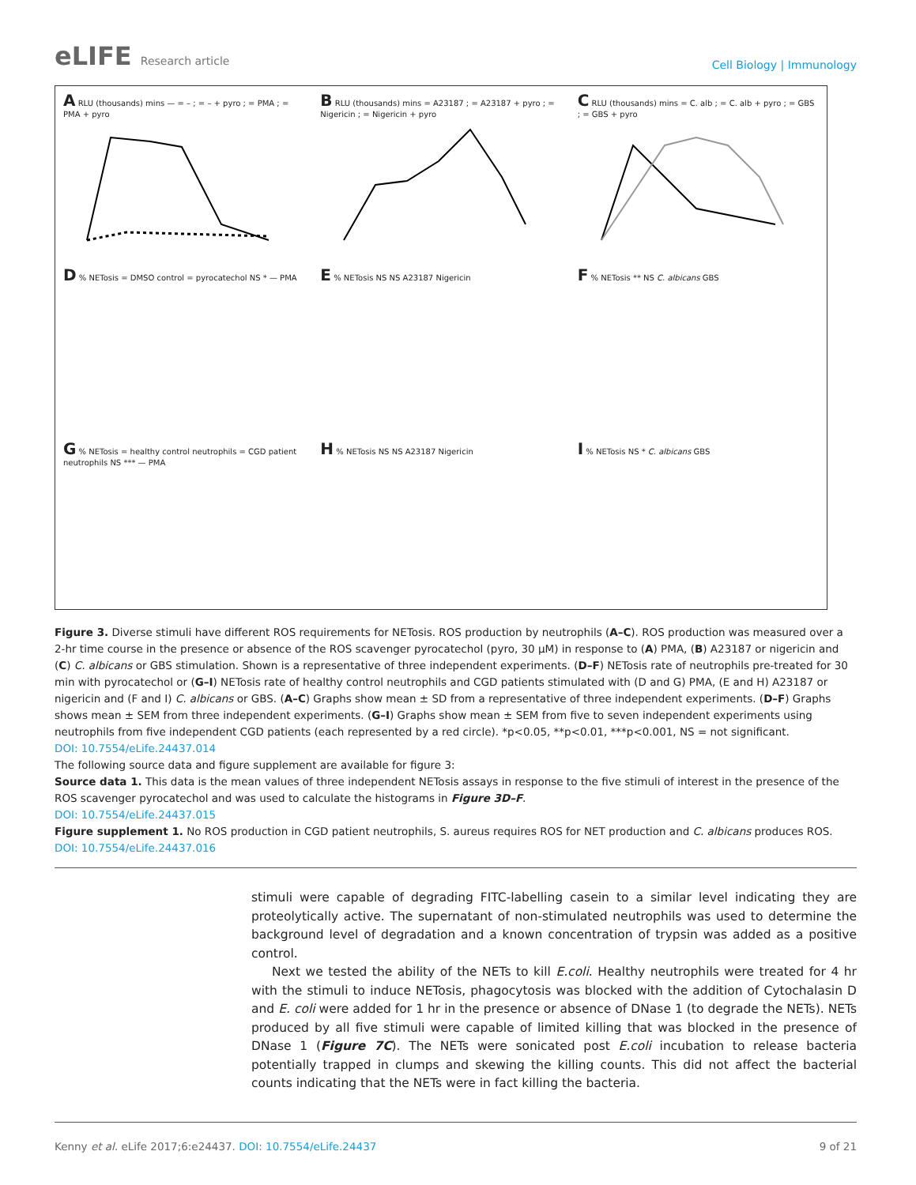eLIFE Research article
Cell Biology | Immunology
A RLU (thousands) mins — = – ; = – + pyro ; = PMA ; = PMA + pyro
B RLU (thousands) mins = A23187 ; = A23187 + pyro ; = Nigericin ; = Nigericin + pyro
C RLU (thousands) mins = C. alb ; = C. alb + pyro ; = GBS ; = GBS + pyro
D % NETosis = DMSO control = pyrocatechol NS * — PMA
E % NETosis NS NS A23187 Nigericin
F % NETosis ** NS C. albicans GBS
G % NETosis = healthy control neutrophils = CGD patient neutrophils NS *** — PMA
H % NETosis NS NS A23187 Nigericin
I % NETosis NS * C. albicans GBS
Figure 3. Diverse stimuli have different ROS requirements for NETosis. ROS production by neutrophils (A–C). ROS production was measured over a 2-hr time course in the presence or absence of the ROS scavenger pyrocatechol (pyro, 30 µM) in response to (A) PMA, (B) A23187 or nigericin and (C) C. albicans or GBS stimulation. Shown is a representative of three independent experiments. (D–F) NETosis rate of neutrophils pre-treated for 30 min with pyrocatechol or (G–I) NETosis rate of healthy control neutrophils and CGD patients stimulated with (D and G) PMA, (E and H) A23187 or nigericin and (F and I) C. albicans or GBS. (A–C) Graphs show mean ± SD from a representative of three independent experiments. (D–F) Graphs shows mean ± SEM from three independent experiments. (G–I) Graphs show mean ± SEM from five to seven independent experiments using neutrophils from five independent CGD patients (each represented by a red circle). *p<0.05, **p<0.01, ***p<0.001, NS = not significant.
DOI: 10.7554/eLife.24437.014
The following source data and figure supplement are available for figure 3:
Source data 1. This data is the mean values of three independent NETosis assays in response to the five stimuli of interest in the presence of the ROS scavenger pyrocatechol and was used to calculate the histograms in Figure 3D–F.
DOI: 10.7554/eLife.24437.015
Figure supplement 1. No ROS production in CGD patient neutrophils, S. aureus requires ROS for NET production and C. albicans produces ROS.
DOI: 10.7554/eLife.24437.016
stimuli were capable of degrading FITC-labelling casein to a similar level indicating they are proteolytically active. The supernatant of non-stimulated neutrophils was used to determine the background level of degradation and a known concentration of trypsin was added as a positive control.
Next we tested the ability of the NETs to kill E.coli. Healthy neutrophils were treated for 4 hr with the stimuli to induce NETosis, phagocytosis was blocked with the addition of Cytochalasin D and E. coli were added for 1 hr in the presence or absence of DNase 1 (to degrade the NETs). NETs produced by all five stimuli were capable of limited killing that was blocked in the presence of DNase 1 (Figure 7C). The NETs were sonicated post E.coli incubation to release bacteria potentially trapped in clumps and skewing the killing counts. This did not affect the bacterial counts indicating that the NETs were in fact killing the bacteria.
Kenny et al. eLife 2017;6:e24437. DOI: 10.7554/eLife.24437
9 of 21